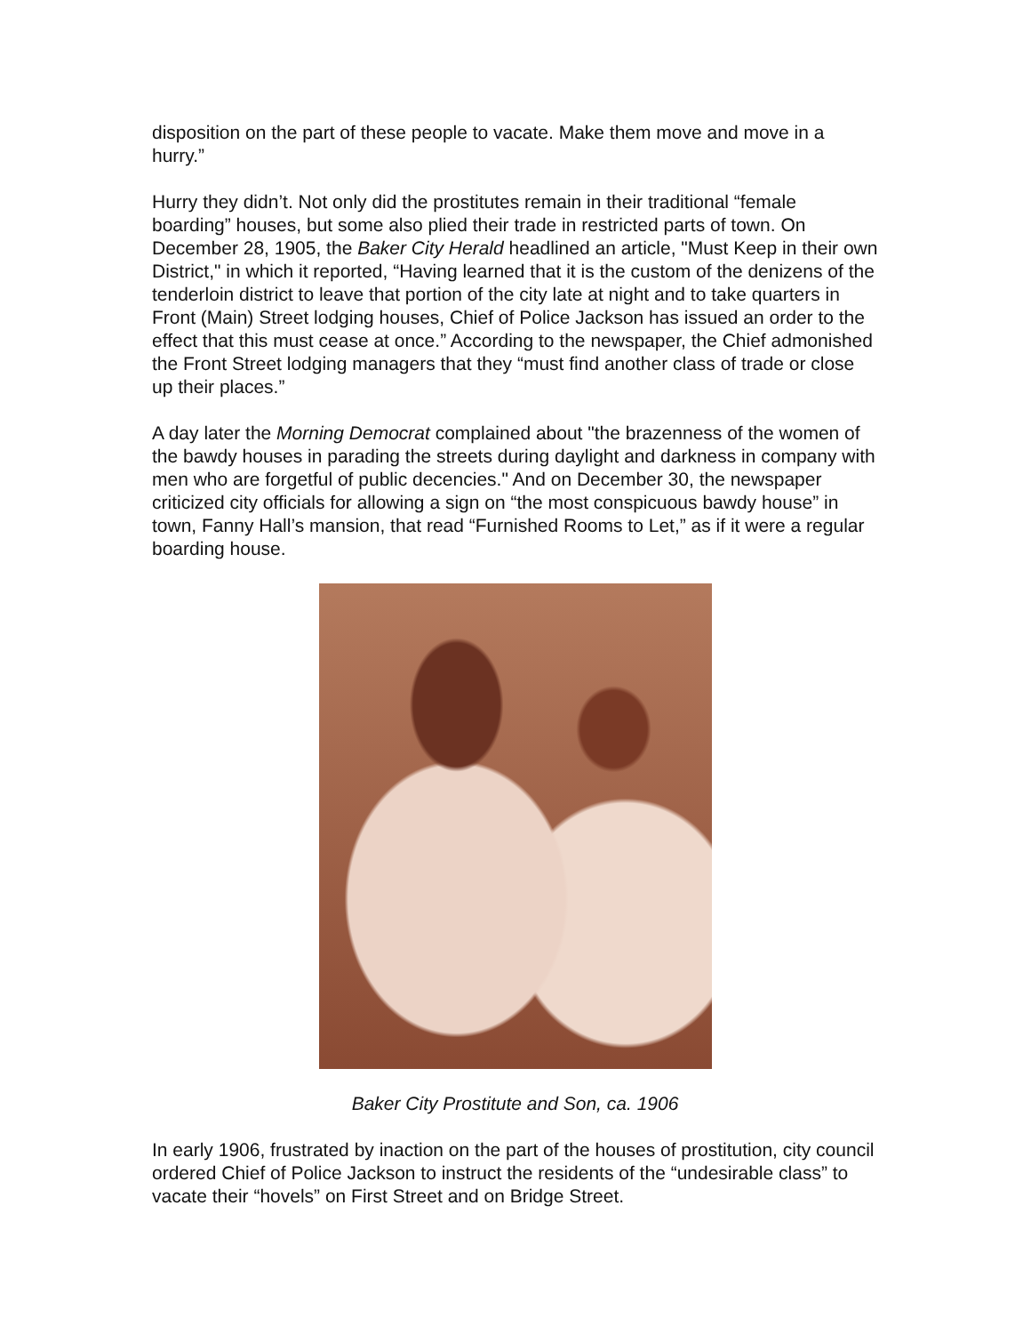disposition on the part of these people to vacate. Make them move and move in a hurry.”
Hurry they didn’t. Not only did the prostitutes remain in their traditional “female boarding” houses, but some also plied their trade in restricted parts of town. On December 28, 1905, the Baker City Herald headlined an article, "Must Keep in their own District," in which it reported, “Having learned that it is the custom of the denizens of the tenderloin district to leave that portion of the city late at night and to take quarters in Front (Main) Street lodging houses, Chief of Police Jackson has issued an order to the effect that this must cease at once.” According to the newspaper, the Chief admonished the Front Street lodging managers that they “must find another class of trade or close up their places.”
A day later the Morning Democrat complained about "the brazenness of the women of the bawdy houses in parading the streets during daylight and darkness in company with men who are forgetful of public decencies." And on December 30, the newspaper criticized city officials for allowing a sign on “the most conspicuous bawdy house” in town, Fanny Hall’s mansion, that read “Furnished Rooms to Let,” as if it were a regular boarding house.
Baker City Prostitute and Son, ca. 1906
In early 1906, frustrated by inaction on the part of the houses of prostitution, city council ordered Chief of Police Jackson to instruct the residents of the “undesirable class” to vacate their “hovels” on First Street and on Bridge Street.